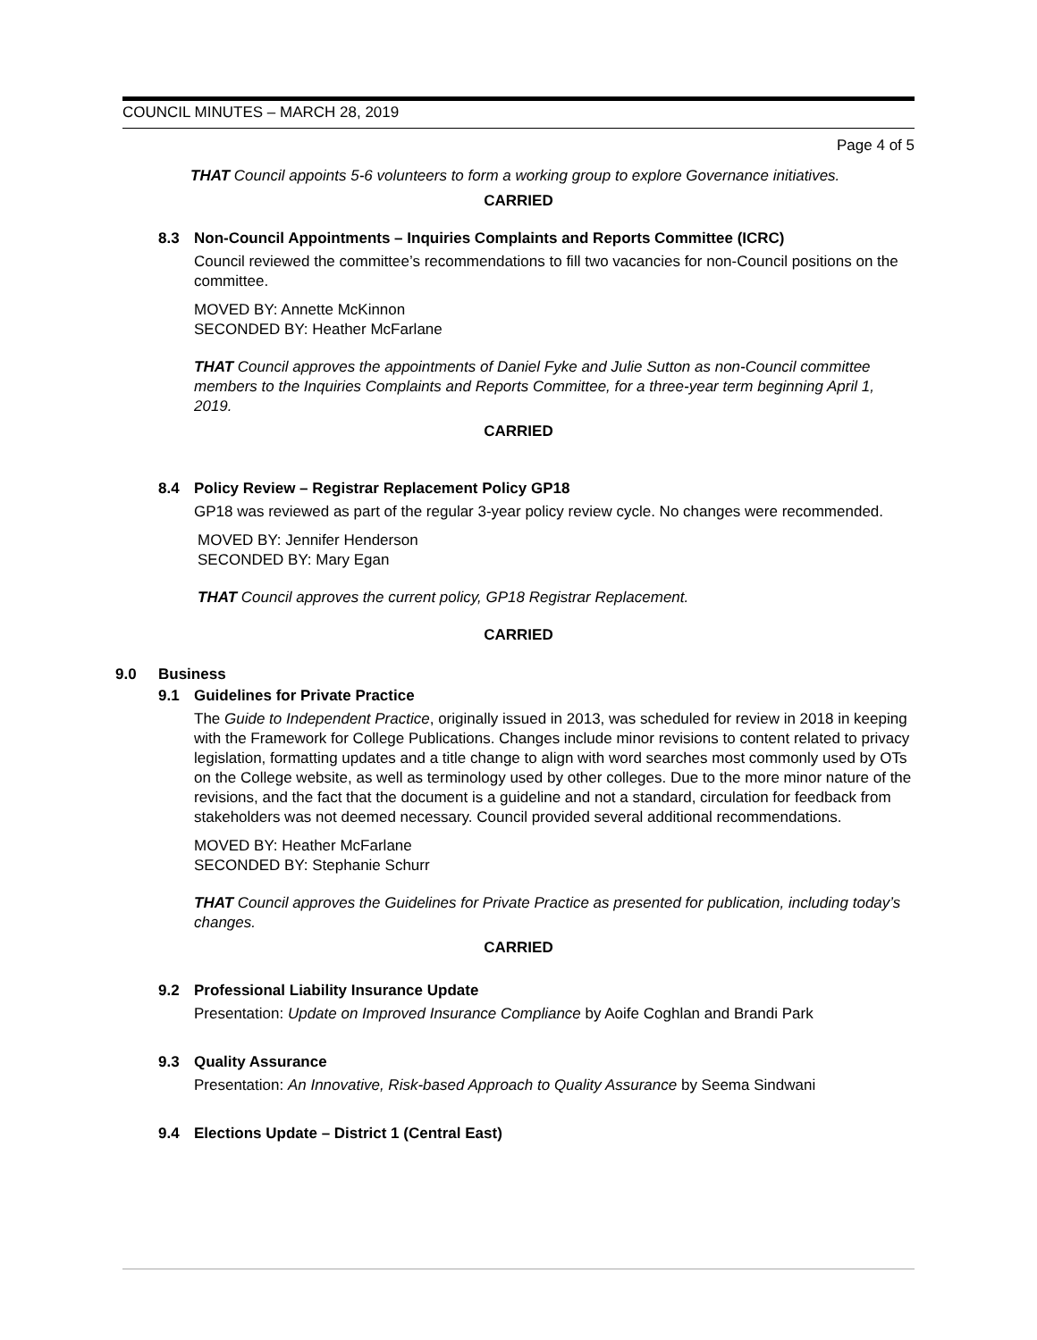COUNCIL MINUTES – MARCH 28, 2019
Page 4 of 5
THAT Council appoints 5-6 volunteers to form a working group to explore Governance initiatives.
CARRIED
8.3 Non-Council Appointments – Inquiries Complaints and Reports Committee (ICRC)
Council reviewed the committee’s recommendations to fill two vacancies for non-Council positions on the committee.
MOVED BY: Annette McKinnon
SECONDED BY: Heather McFarlane
THAT Council approves the appointments of Daniel Fyke and Julie Sutton as non-Council committee members to the Inquiries Complaints and Reports Committee, for a three-year term beginning April 1, 2019.
CARRIED
8.4 Policy Review – Registrar Replacement Policy GP18
GP18 was reviewed as part of the regular 3-year policy review cycle. No changes were recommended.
MOVED BY: Jennifer Henderson
SECONDED BY: Mary Egan
THAT Council approves the current policy, GP18 Registrar Replacement.
CARRIED
9.0 Business
9.1 Guidelines for Private Practice
The Guide to Independent Practice, originally issued in 2013, was scheduled for review in 2018 in keeping with the Framework for College Publications. Changes include minor revisions to content related to privacy legislation, formatting updates and a title change to align with word searches most commonly used by OTs on the College website, as well as terminology used by other colleges. Due to the more minor nature of the revisions, and the fact that the document is a guideline and not a standard, circulation for feedback from stakeholders was not deemed necessary. Council provided several additional recommendations.
MOVED BY: Heather McFarlane
SECONDED BY: Stephanie Schurr
THAT Council approves the Guidelines for Private Practice as presented for publication, including today’s changes.
CARRIED
9.2 Professional Liability Insurance Update
Presentation: Update on Improved Insurance Compliance by Aoife Coghlan and Brandi Park
9.3 Quality Assurance
Presentation: An Innovative, Risk-based Approach to Quality Assurance by Seema Sindwani
9.4 Elections Update – District 1 (Central East)